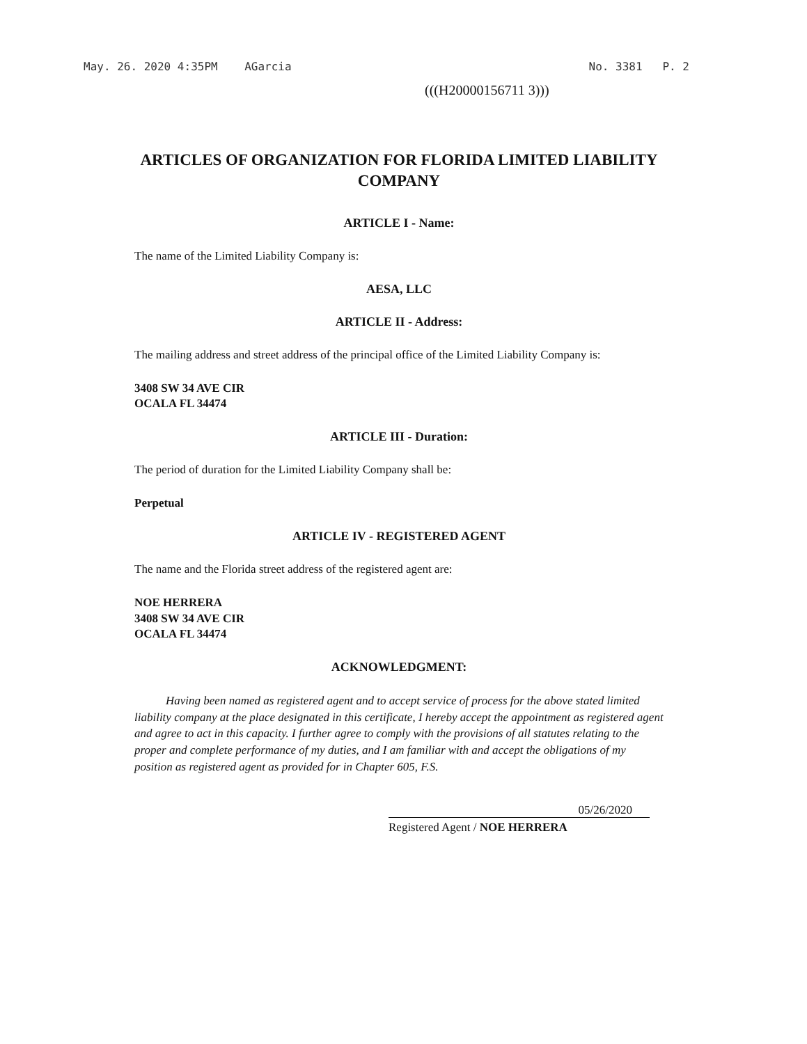May. 26. 2020 4:35PM AGarcia No. 3381 P. 2
(((H20000156711 3)))
ARTICLES OF ORGANIZATION FOR FLORIDA LIMITED LIABILITY COMPANY
ARTICLE I - Name:
The name of the Limited Liability Company is:
AESA, LLC
ARTICLE II - Address:
The mailing address and street address of the principal office of the Limited Liability Company is:
3408 SW 34 AVE CIR
OCALA FL 34474
ARTICLE III - Duration:
The period of duration for the Limited Liability Company shall be:
Perpetual
ARTICLE IV - REGISTERED AGENT
The name and the Florida street address of the registered agent are:
NOE HERRERA
3408 SW 34 AVE CIR
OCALA FL 34474
ACKNOWLEDGMENT:
Having been named as registered agent and to accept service of process for the above stated limited liability company at the place designated in this certificate, I hereby accept the appointment as registered agent and agree to act in this capacity. I further agree to comply with the provisions of all statutes relating to the proper and complete performance of my duties, and I am familiar with and accept the obligations of my position as registered agent as provided for in Chapter 605, F.S.
05/26/2020
Registered Agent / NOE HERRERA